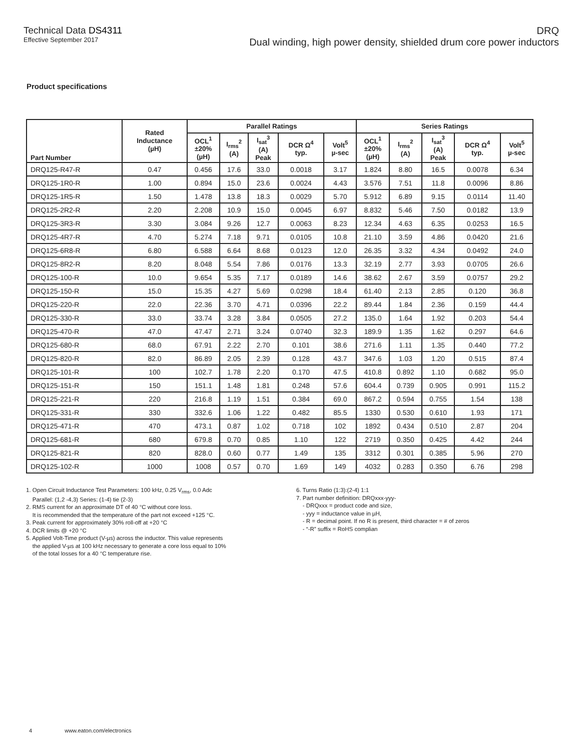Technical Data DS4311
Effective September 2017
DRQ
Dual winding, high power density, shielded drum core power inductors
Product specifications
| Part Number | Rated Inductance (µH) | Parallel Ratings | | | | | Series Ratings | | | | |
| --- | --- | --- | --- | --- | --- | --- | --- | --- | --- | --- | --- |
| | | OCL<sup>1</sup> ±20% (µH) | I<sub>rms</sub><sup>2</sup> (A) | I<sub>sat</sub><sup>3</sup> (A) Peak | DCR Ω<sup>4</sup> typ. | Volt<sup>5</sup> µ-sec | OCL<sup>1</sup> ±20% (µH) | I<sub>rms</sub><sup>2</sup> (A) | I<sub>sat</sub><sup>3</sup> (A) Peak | DCR Ω<sup>4</sup> typ. | Volt<sup>5</sup> µ-sec |
| DRQ125-R47-R | 0.47 | 0.456 | 17.6 | 33.0 | 0.0018 | 3.17 | 1.824 | 8.80 | 16.5 | 0.0078 | 6.34 |
| DRQ125-1R0-R | 1.00 | 0.894 | 15.0 | 23.6 | 0.0024 | 4.43 | 3.576 | 7.51 | 11.8 | 0.0096 | 8.86 |
| DRQ125-1R5-R | 1.50 | 1.478 | 13.8 | 18.3 | 0.0029 | 5.70 | 5.912 | 6.89 | 9.15 | 0.0114 | 11.40 |
| DRQ125-2R2-R | 2.20 | 2.208 | 10.9 | 15.0 | 0.0045 | 6.97 | 8.832 | 5.46 | 7.50 | 0.0182 | 13.9 |
| DRQ125-3R3-R | 3.30 | 3.084 | 9.26 | 12.7 | 0.0063 | 8.23 | 12.34 | 4.63 | 6.35 | 0.0253 | 16.5 |
| DRQ125-4R7-R | 4.70 | 5.274 | 7.18 | 9.71 | 0.0105 | 10.8 | 21.10 | 3.59 | 4.86 | 0.0420 | 21.6 |
| DRQ125-6R8-R | 6.80 | 6.588 | 6.64 | 8.68 | 0.0123 | 12.0 | 26.35 | 3.32 | 4.34 | 0.0492 | 24.0 |
| DRQ125-8R2-R | 8.20 | 8.048 | 5.54 | 7.86 | 0.0176 | 13.3 | 32.19 | 2.77 | 3.93 | 0.0705 | 26.6 |
| DRQ125-100-R | 10.0 | 9.654 | 5.35 | 7.17 | 0.0189 | 14.6 | 38.62 | 2.67 | 3.59 | 0.0757 | 29.2 |
| DRQ125-150-R | 15.0 | 15.35 | 4.27 | 5.69 | 0.0298 | 18.4 | 61.40 | 2.13 | 2.85 | 0.120 | 36.8 |
| DRQ125-220-R | 22.0 | 22.36 | 3.70 | 4.71 | 0.0396 | 22.2 | 89.44 | 1.84 | 2.36 | 0.159 | 44.4 |
| DRQ125-330-R | 33.0 | 33.74 | 3.28 | 3.84 | 0.0505 | 27.2 | 135.0 | 1.64 | 1.92 | 0.203 | 54.4 |
| DRQ125-470-R | 47.0 | 47.47 | 2.71 | 3.24 | 0.0740 | 32.3 | 189.9 | 1.35 | 1.62 | 0.297 | 64.6 |
| DRQ125-680-R | 68.0 | 67.91 | 2.22 | 2.70 | 0.101 | 38.6 | 271.6 | 1.11 | 1.35 | 0.440 | 77.2 |
| DRQ125-820-R | 82.0 | 86.89 | 2.05 | 2.39 | 0.128 | 43.7 | 347.6 | 1.03 | 1.20 | 0.515 | 87.4 |
| DRQ125-101-R | 100 | 102.7 | 1.78 | 2.20 | 0.170 | 47.5 | 410.8 | 0.892 | 1.10 | 0.682 | 95.0 |
| DRQ125-151-R | 150 | 151.1 | 1.48 | 1.81 | 0.248 | 57.6 | 604.4 | 0.739 | 0.905 | 0.991 | 115.2 |
| DRQ125-221-R | 220 | 216.8 | 1.19 | 1.51 | 0.384 | 69.0 | 867.2 | 0.594 | 0.755 | 1.54 | 138 |
| DRQ125-331-R | 330 | 332.6 | 1.06 | 1.22 | 0.482 | 85.5 | 1330 | 0.530 | 0.610 | 1.93 | 171 |
| DRQ125-471-R | 470 | 473.1 | 0.87 | 1.02 | 0.718 | 102 | 1892 | 0.434 | 0.510 | 2.87 | 204 |
| DRQ125-681-R | 680 | 679.8 | 0.70 | 0.85 | 1.10 | 122 | 2719 | 0.350 | 0.425 | 4.42 | 244 |
| DRQ125-821-R | 820 | 828.0 | 0.60 | 0.77 | 1.49 | 135 | 3312 | 0.301 | 0.385 | 5.96 | 270 |
| DRQ125-102-R | 1000 | 1008 | 0.57 | 0.70 | 1.69 | 149 | 4032 | 0.283 | 0.350 | 6.76 | 298 |
1. Open Circuit Inductance Test Parameters: 100 kHz, 0.25 V<sub>rms</sub>, 0.0 Adc
Parallel: (1,2 -4,3) Series: (1-4) tie (2-3)
2. RMS current for an approximate DT of 40 °C without core loss.
It is recommended that the temperature of the part not exceed +125 °C.
3. Peak current for approximately 30% roll-off at +20 °C
4. DCR limits @ +20 °C
5. Applied Volt-Time product (V-µs) across the inductor. This value represents
the applied V-µs at 100 kHz necessary to generate a core loss equal to 10%
of the total losses for a 40 °C temperature rise.
6. Turns Ratio (1:3):(2-4) 1:1
7. Part number definition: DRQxxx-yyy-
- DRQxxx = product code and size,
- yyy = inductance value in µH,
- R = decimal point. If no R is present, third character = # of zeros
- “-R” suffix = RoHS complian
4 www.eaton.com/electronics